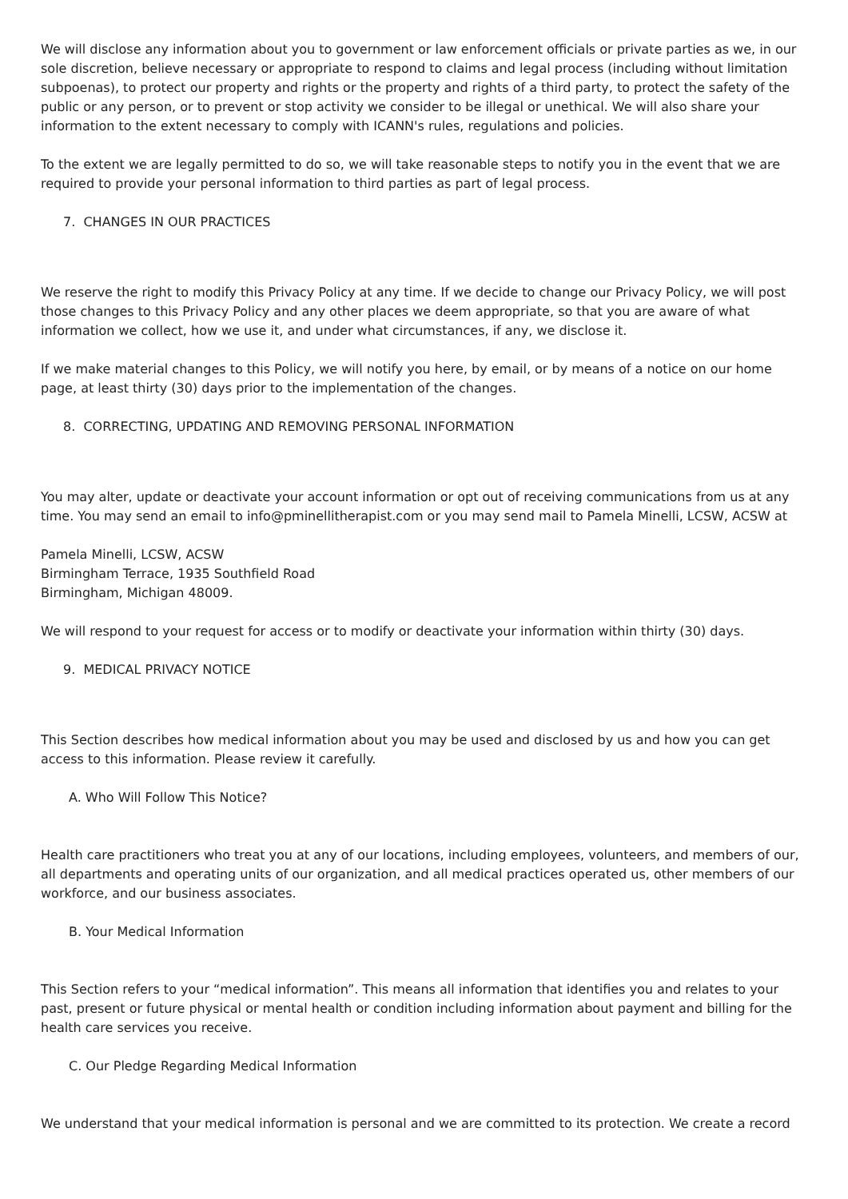We will disclose any information about you to government or law enforcement officials or private parties as we, in our sole discretion, believe necessary or appropriate to respond to claims and legal process (including without limitation subpoenas), to protect our property and rights or the property and rights of a third party, to protect the safety of the public or any person, or to prevent or stop activity we consider to be illegal or unethical. We will also share your information to the extent necessary to comply with ICANN's rules, regulations and policies.
To the extent we are legally permitted to do so, we will take reasonable steps to notify you in the event that we are required to provide your personal information to third parties as part of legal process.
7. CHANGES IN OUR PRACTICES
We reserve the right to modify this Privacy Policy at any time. If we decide to change our Privacy Policy, we will post those changes to this Privacy Policy and any other places we deem appropriate, so that you are aware of what information we collect, how we use it, and under what circumstances, if any, we disclose it.
If we make material changes to this Policy, we will notify you here, by email, or by means of a notice on our home page, at least thirty (30) days prior to the implementation of the changes.
8. CORRECTING, UPDATING AND REMOVING PERSONAL INFORMATION
You may alter, update or deactivate your account information or opt out of receiving communications from us at any time. You may send an email to info@pminellitherapist.com or you may send mail to Pamela Minelli, LCSW, ACSW at
Pamela Minelli, LCSW, ACSW
Birmingham Terrace, 1935 Southfield Road
Birmingham, Michigan 48009.
We will respond to your request for access or to modify or deactivate your information within thirty (30) days.
9. MEDICAL PRIVACY NOTICE
This Section describes how medical information about you may be used and disclosed by us and how you can get access to this information. Please review it carefully.
A. Who Will Follow This Notice?
Health care practitioners who treat you at any of our locations, including employees, volunteers, and members of our, all departments and operating units of our organization, and all medical practices operated us, other members of our workforce, and our business associates.
B. Your Medical Information
This Section refers to your “medical information”. This means all information that identifies you and relates to your past, present or future physical or mental health or condition including information about payment and billing for the health care services you receive.
C. Our Pledge Regarding Medical Information
We understand that your medical information is personal and we are committed to its protection. We create a record